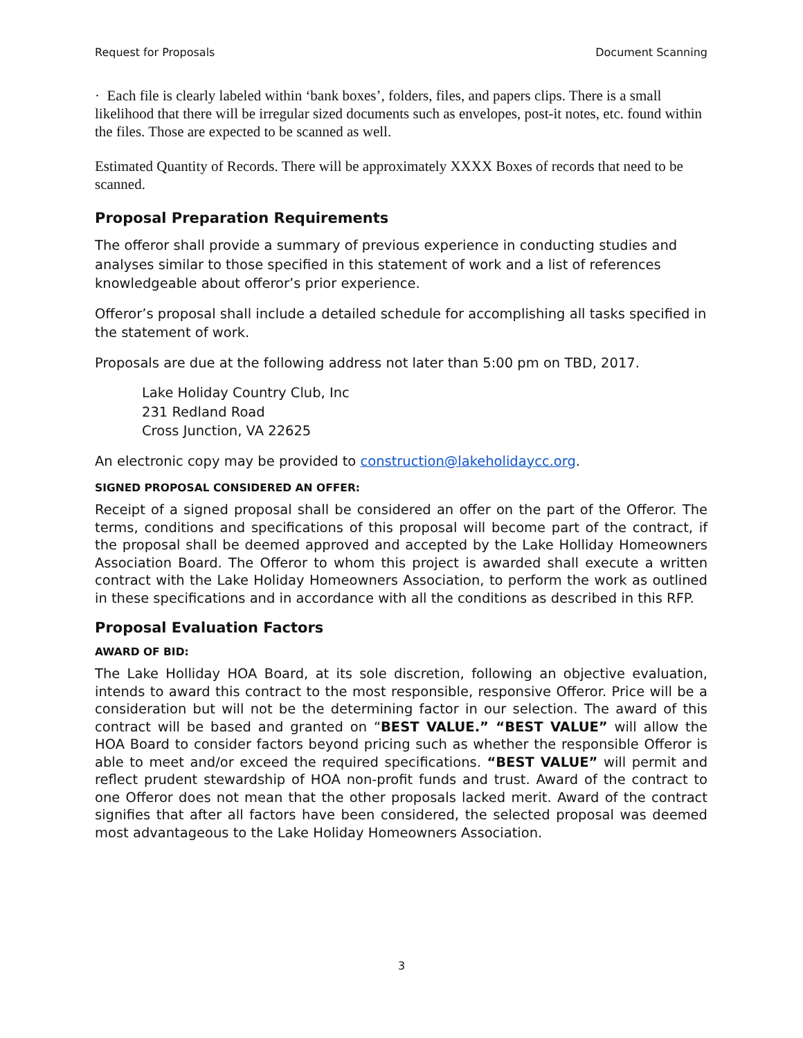Request for Proposals Document Scanning
· Each file is clearly labeled within ‘bank boxes’, folders, files, and papers clips. There is a small likelihood that there will be irregular sized documents such as envelopes, post-it notes, etc. found within the files. Those are expected to be scanned as well.
Estimated Quantity of Records. There will be approximately XXXX Boxes of records that need to be scanned.
Proposal Preparation Requirements
The offeror shall provide a summary of previous experience in conducting studies and analyses similar to those specified in this statement of work and a list of references knowledgeable about offeror’s prior experience.
Offeror’s proposal shall include a detailed schedule for accomplishing all tasks specified in the statement of work.
Proposals are due at the following address not later than 5:00 pm on TBD, 2017.
Lake Holiday Country Club, Inc
231 Redland Road
Cross Junction, VA 22625
An electronic copy may be provided to construction@lakeholidaycc.org.
SIGNED PROPOSAL CONSIDERED AN OFFER:
Receipt of a signed proposal shall be considered an offer on the part of the Offeror. The terms, conditions and specifications of this proposal will become part of the contract, if the proposal shall be deemed approved and accepted by the Lake Holliday Homeowners Association Board. The Offeror to whom this project is awarded shall execute a written contract with the Lake Holiday Homeowners Association, to perform the work as outlined in these specifications and in accordance with all the conditions as described in this RFP.
Proposal Evaluation Factors
AWARD OF BID:
The Lake Holliday HOA Board, at its sole discretion, following an objective evaluation, intends to award this contract to the most responsible, responsive Offeror. Price will be a consideration but will not be the determining factor in our selection. The award of this contract will be based and granted on “BEST VALUE.” “BEST VALUE” will allow the HOA Board to consider factors beyond pricing such as whether the responsible Offeror is able to meet and/or exceed the required specifications. “BEST VALUE” will permit and reflect prudent stewardship of HOA non-profit funds and trust. Award of the contract to one Offeror does not mean that the other proposals lacked merit. Award of the contract signifies that after all factors have been considered, the selected proposal was deemed most advantageous to the Lake Holiday Homeowners Association.
3